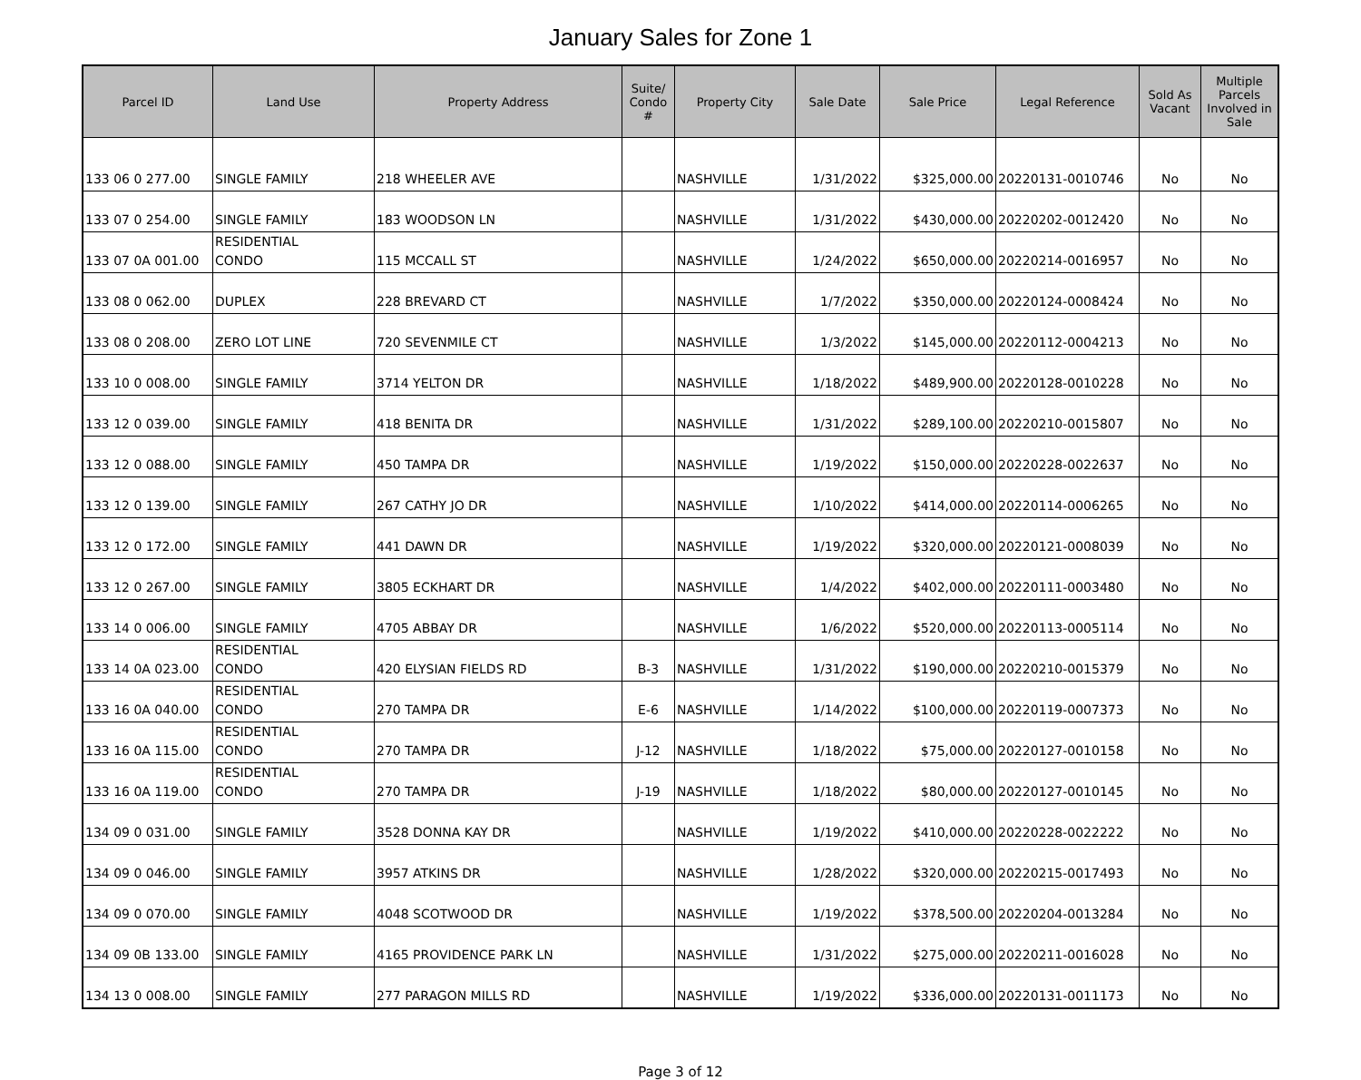January Sales for Zone 1
| Parcel ID | Land Use | Property Address | Suite/ Condo # | Property City | Sale Date | Sale Price | Legal Reference | Sold As Vacant | Multiple Parcels Involved in Sale |
| --- | --- | --- | --- | --- | --- | --- | --- | --- | --- |
| 133 06 0 277.00 | SINGLE FAMILY | 218 WHEELER AVE | | NASHVILLE | 1/31/2022 | $325,000.00 | 20220131-0010746 | No | No |
| 133 07 0 254.00 | SINGLE FAMILY | 183 WOODSON LN | | NASHVILLE | 1/31/2022 | $430,000.00 | 20220202-0012420 | No | No |
| 133 07 0A 001.00 | RESIDENTIAL CONDO | 115 MCCALL ST | | NASHVILLE | 1/24/2022 | $650,000.00 | 20220214-0016957 | No | No |
| 133 08 0 062.00 | DUPLEX | 228 BREVARD CT | | NASHVILLE | 1/7/2022 | $350,000.00 | 20220124-0008424 | No | No |
| 133 08 0 208.00 | ZERO LOT LINE | 720 SEVENMILE CT | | NASHVILLE | 1/3/2022 | $145,000.00 | 20220112-0004213 | No | No |
| 133 10 0 008.00 | SINGLE FAMILY | 3714 YELTON DR | | NASHVILLE | 1/18/2022 | $489,900.00 | 20220128-0010228 | No | No |
| 133 12 0 039.00 | SINGLE FAMILY | 418 BENITA DR | | NASHVILLE | 1/31/2022 | $289,100.00 | 20220210-0015807 | No | No |
| 133 12 0 088.00 | SINGLE FAMILY | 450 TAMPA DR | | NASHVILLE | 1/19/2022 | $150,000.00 | 20220228-0022637 | No | No |
| 133 12 0 139.00 | SINGLE FAMILY | 267 CATHY JO DR | | NASHVILLE | 1/10/2022 | $414,000.00 | 20220114-0006265 | No | No |
| 133 12 0 172.00 | SINGLE FAMILY | 441 DAWN DR | | NASHVILLE | 1/19/2022 | $320,000.00 | 20220121-0008039 | No | No |
| 133 12 0 267.00 | SINGLE FAMILY | 3805 ECKHART DR | | NASHVILLE | 1/4/2022 | $402,000.00 | 20220111-0003480 | No | No |
| 133 14 0 006.00 | SINGLE FAMILY | 4705 ABBAY DR | | NASHVILLE | 1/6/2022 | $520,000.00 | 20220113-0005114 | No | No |
| 133 14 0A 023.00 | RESIDENTIAL CONDO | 420 ELYSIAN FIELDS RD | B-3 | NASHVILLE | 1/31/2022 | $190,000.00 | 20220210-0015379 | No | No |
| 133 16 0A 040.00 | RESIDENTIAL CONDO | 270 TAMPA DR | E-6 | NASHVILLE | 1/14/2022 | $100,000.00 | 20220119-0007373 | No | No |
| 133 16 0A 115.00 | RESIDENTIAL CONDO | 270 TAMPA DR | J-12 | NASHVILLE | 1/18/2022 | $75,000.00 | 20220127-0010158 | No | No |
| 133 16 0A 119.00 | RESIDENTIAL CONDO | 270 TAMPA DR | J-19 | NASHVILLE | 1/18/2022 | $80,000.00 | 20220127-0010145 | No | No |
| 134 09 0 031.00 | SINGLE FAMILY | 3528 DONNA KAY DR | | NASHVILLE | 1/19/2022 | $410,000.00 | 20220228-0022222 | No | No |
| 134 09 0 046.00 | SINGLE FAMILY | 3957 ATKINS DR | | NASHVILLE | 1/28/2022 | $320,000.00 | 20220215-0017493 | No | No |
| 134 09 0 070.00 | SINGLE FAMILY | 4048 SCOTWOOD DR | | NASHVILLE | 1/19/2022 | $378,500.00 | 20220204-0013284 | No | No |
| 134 09 0B 133.00 | SINGLE FAMILY | 4165 PROVIDENCE PARK LN | | NASHVILLE | 1/31/2022 | $275,000.00 | 20220211-0016028 | No | No |
| 134 13 0 008.00 | SINGLE FAMILY | 277 PARAGON MILLS RD | | NASHVILLE | 1/19/2022 | $336,000.00 | 20220131-0011173 | No | No |
Page 3 of 12